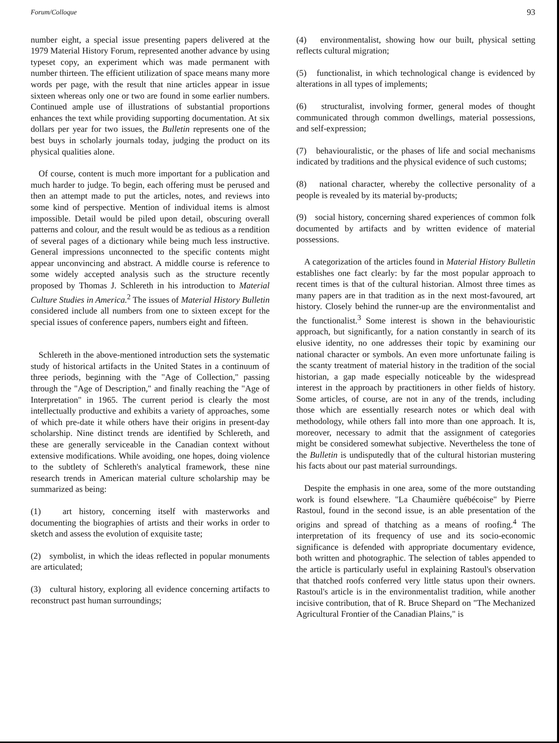Forum/Colloque 93
number eight, a special issue presenting papers delivered at the 1979 Material History Forum, represented another advance by using typeset copy, an experiment which was made permanent with number thirteen. The efficient utilization of space means many more words per page, with the result that nine articles appear in issue sixteen whereas only one or two are found in some earlier numbers. Continued ample use of illustrations of substantial proportions enhances the text while providing supporting documentation. At six dollars per year for two issues, the Bulletin represents one of the best buys in scholarly journals today, judging the product on its physical qualities alone.
Of course, content is much more important for a publication and much harder to judge. To begin, each offering must be perused and then an attempt made to put the articles, notes, and reviews into some kind of perspective. Mention of individual items is almost impossible. Detail would be piled upon detail, obscuring overall patterns and colour, and the result would be as tedious as a rendition of several pages of a dictionary while being much less instructive. General impressions unconnected to the specific contents might appear unconvincing and abstract. A middle course is reference to some widely accepted analysis such as the structure recently proposed by Thomas J. Schlereth in his introduction to Material Culture Studies in America.<sup>2</sup> The issues of Material History Bulletin considered include all numbers from one to sixteen except for the special issues of conference papers, numbers eight and fifteen.
Schlereth in the above-mentioned introduction sets the systematic study of historical artifacts in the United States in a continuum of three periods, beginning with the "Age of Collection," passing through the "Age of Description," and finally reaching the "Age of Interpretation" in 1965. The current period is clearly the most intellectually productive and exhibits a variety of approaches, some of which pre-date it while others have their origins in present-day scholarship. Nine distinct trends are identified by Schlereth, and these are generally serviceable in the Canadian context without extensive modifications. While avoiding, one hopes, doing violence to the subtlety of Schlereth's analytical framework, these nine research trends in American material culture scholarship may be summarized as being:
(1) art history, concerning itself with masterworks and documenting the biographies of artists and their works in order to sketch and assess the evolution of exquisite taste;
(2) symbolist, in which the ideas reflected in popular monuments are articulated;
(3) cultural history, exploring all evidence concerning artifacts to reconstruct past human surroundings;
(4) environmentalist, showing how our built, physical setting reflects cultural migration;
(5) functionalist, in which technological change is evidenced by alterations in all types of implements;
(6) structuralist, involving former, general modes of thought communicated through common dwellings, material possessions, and self-expression;
(7) behaviouralistic, or the phases of life and social mechanisms indicated by traditions and the physical evidence of such customs;
(8) national character, whereby the collective personality of a people is revealed by its material by-products;
(9) social history, concerning shared experiences of common folk documented by artifacts and by written evidence of material possessions.
A categorization of the articles found in Material History Bulletin establishes one fact clearly: by far the most popular approach to recent times is that of the cultural historian. Almost three times as many papers are in that tradition as in the next most-favoured, art history. Closely behind the runner-up are the environmentalist and the functionalist.<sup>3</sup> Some interest is shown in the behaviouristic approach, but significantly, for a nation constantly in search of its elusive identity, no one addresses their topic by examining our national character or symbols. An even more unfortunate failing is the scanty treatment of material history in the tradition of the social historian, a gap made especially noticeable by the widespread interest in the approach by practitioners in other fields of history. Some articles, of course, are not in any of the trends, including those which are essentially research notes or which deal with methodology, while others fall into more than one approach. It is, moreover, necessary to admit that the assignment of categories might be considered somewhat subjective. Nevertheless the tone of the Bulletin is undisputedly that of the cultural historian mustering his facts about our past material surroundings.
Despite the emphasis in one area, some of the more outstanding work is found elsewhere. "La Chaumière québécoise" by Pierre Rastoul, found in the second issue, is an able presentation of the origins and spread of thatching as a means of roofing.<sup>4</sup> The interpretation of its frequency of use and its socio-economic significance is defended with appropriate documentary evidence, both written and photographic. The selection of tables appended to the article is particularly useful in explaining Rastoul's observation that thatched roofs conferred very little status upon their owners. Rastoul's article is in the environmentalist tradition, while another incisive contribution, that of R. Bruce Shepard on "The Mechanized Agricultural Frontier of the Canadian Plains," is